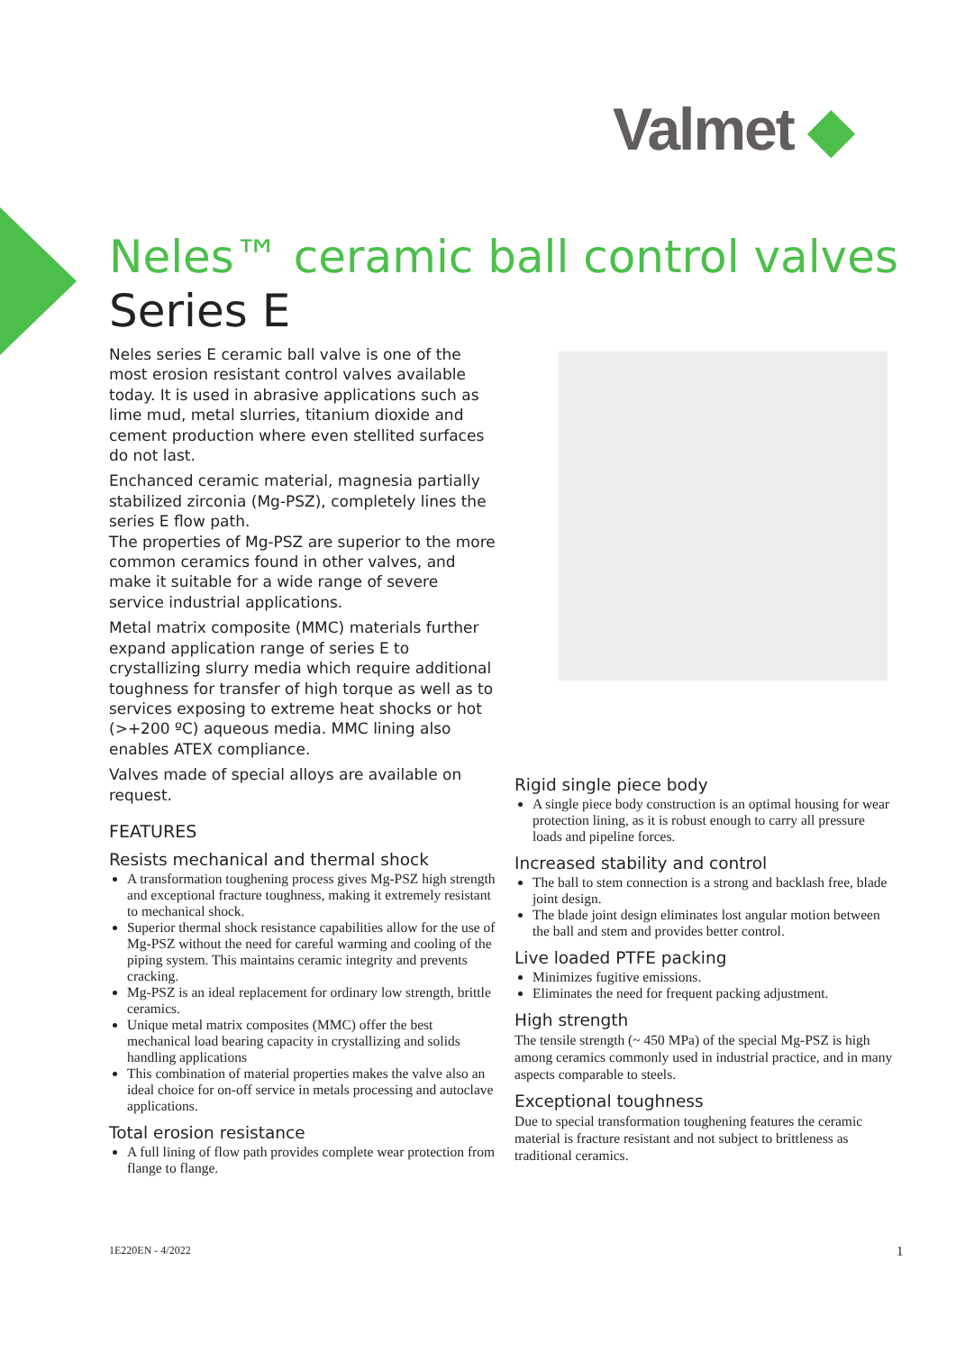Valmet ◆
Neles™ ceramic ball control valves
Series E
Neles series E ceramic ball valve is one of the most erosion resistant control valves available today. It is used in abrasive applications such as lime mud, metal slurries, titanium dioxide and cement production where even stellited surfaces do not last.
Enchanced ceramic material, magnesia partially stabilized zirconia (Mg-PSZ), completely lines the series E flow path.
The properties of Mg-PSZ are superior to the more common ceramics found in other valves, and make it suitable for a wide range of severe service industrial applications.
Metal matrix composite (MMC) materials further expand application range of series E to crystallizing slurry media which require additional toughness for transfer of high torque as well as to services exposing to extreme heat shocks or hot (>+200 ºC) aqueous media. MMC lining also enables ATEX compliance.
Valves made of special alloys are available on request.
FEATURES
Resists mechanical and thermal shock
A transformation toughening process gives Mg-PSZ high strength and exceptional fracture toughness, making it extremely resistant to mechanical shock.
Superior thermal shock resistance capabilities allow for the use of Mg-PSZ without the need for careful warming and cooling of the piping system. This maintains ceramic integrity and prevents cracking.
Mg-PSZ is an ideal replacement for ordinary low strength, brittle ceramics.
Unique metal matrix composites (MMC) offer the best mechanical load bearing capacity in crystallizing and solids handling applications
This combination of material properties makes the valve also an ideal choice for on-off service in metals processing and autoclave applications.
Total erosion resistance
A full lining of flow path provides complete wear protection from flange to flange.
Rigid single piece body
A single piece body construction is an optimal housing for wear protection lining, as it is robust enough to carry all pressure loads and pipeline forces.
Increased stability and control
The ball to stem connection is a strong and backlash free, blade joint design.
The blade joint design eliminates lost angular motion between the ball and stem and provides better control.
Live loaded PTFE packing
Minimizes fugitive emissions.
Eliminates the need for frequent packing adjustment.
High strength
The tensile strength (~ 450 MPa) of the special Mg-PSZ is high among ceramics commonly used in industrial practice, and in many aspects comparable to steels.
Exceptional toughness
Due to special transformation toughening features the ceramic material is fracture resistant and not subject to brittleness as traditional ceramics.
1E220EN - 4/2022 1